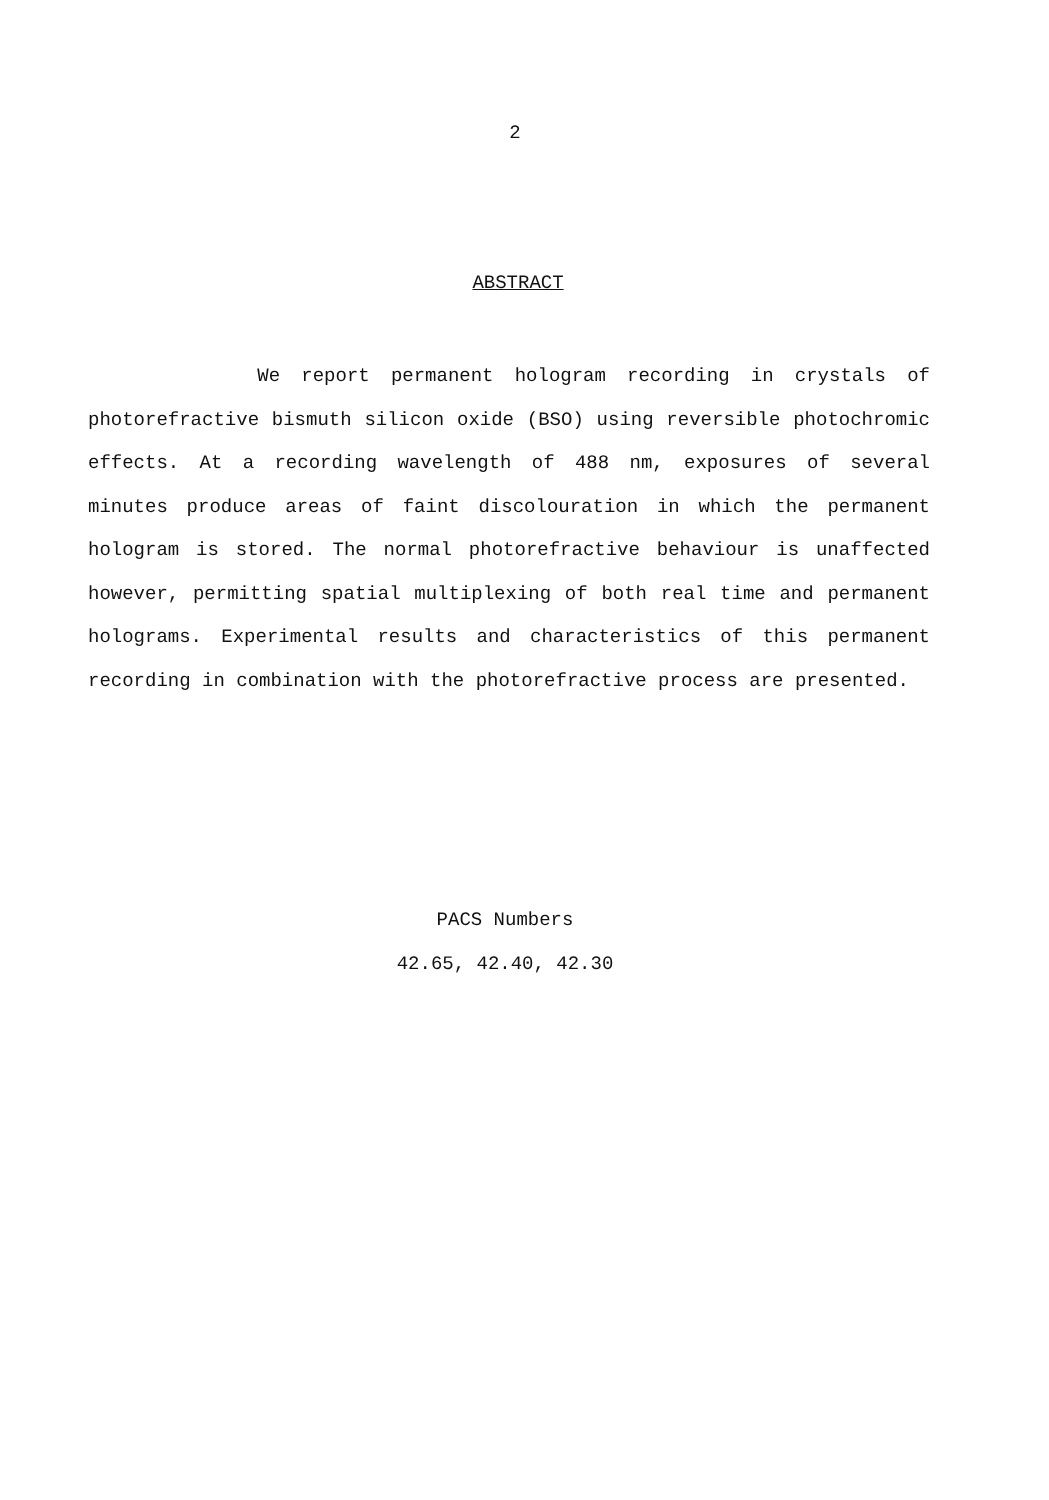2
ABSTRACT
We report permanent hologram recording in crystals of photorefractive bismuth silicon oxide (BSO) using reversible photochromic effects. At a recording wavelength of 488 nm, exposures of several minutes produce areas of faint discolouration in which the permanent hologram is stored. The normal photorefractive behaviour is unaffected however, permitting spatial multiplexing of both real time and permanent holograms. Experimental results and characteristics of this permanent recording in combination with the photorefractive process are presented.
PACS Numbers
42.65, 42.40, 42.30